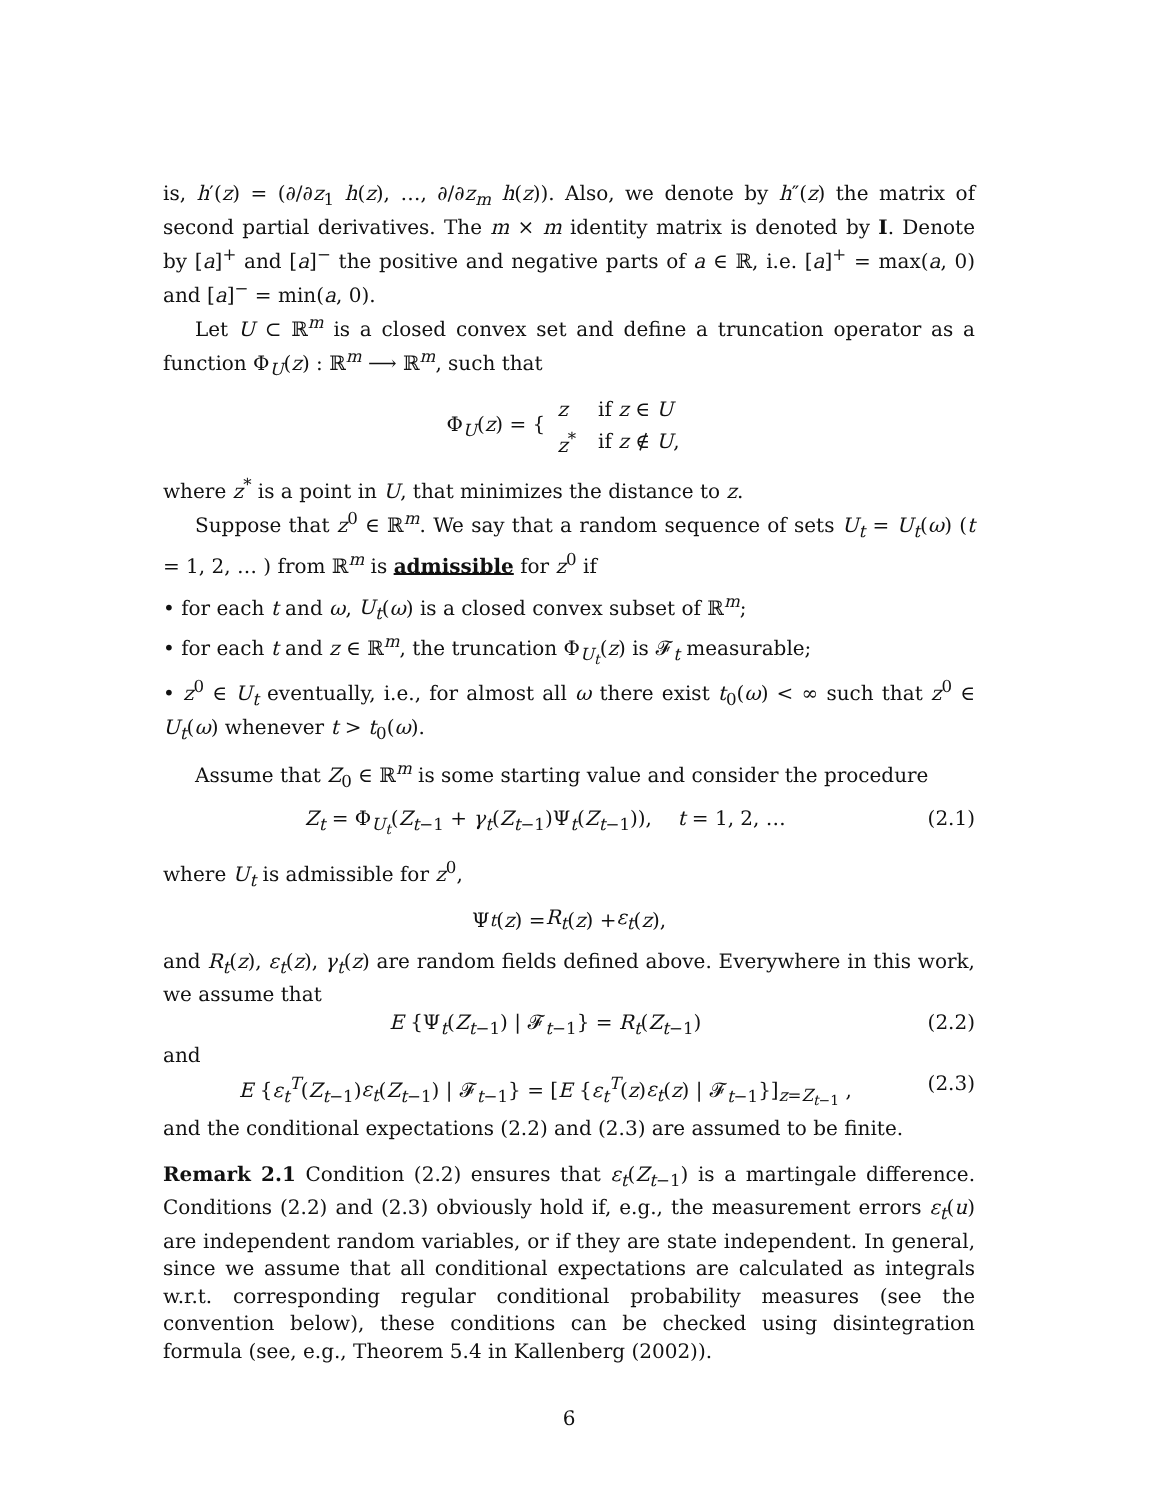is, h′(z) = (∂/∂z<sub>1</sub> h(z), …, ∂/∂z<sub>m</sub> h(z)). Also, we denote by h″(z) the matrix of second partial derivatives. The m × m identity matrix is denoted by I. Denote by [a]<sup>+</sup> and [a]<sup>−</sup> the positive and negative parts of a ∈ ℝ, i.e. [a]<sup>+</sup> = max(a, 0) and [a]<sup>−</sup> = min(a, 0).
Let U ⊂ ℝ<sup>m</sup> is a closed convex set and define a truncation operator as a function Φ<sub>U</sub>(z) : ℝ<sup>m</sup> ⟶ ℝ<sup>m</sup>, such that
Φ<sub>U</sub>(z) = {
| z | if z ∈ U |
| z<sup>*</sup> | if z ∉ U , |
where z<sup>*</sup> is a point in U, that minimizes the distance to z.
Suppose that z<sup>0</sup> ∈ ℝ<sup>m</sup>. We say that a random sequence of sets U<sub>t</sub> = U<sub>t</sub>(ω) (t = 1, 2, … ) from ℝ<sup>m</sup> is admissible for z<sup>0</sup> if
• for each t and ω, U<sub>t</sub>(ω) is a closed convex subset of ℝ<sup>m</sup>;
• for each t and z ∈ ℝ<sup>m</sup>, the truncation Φ<sub>U<sub>t</sub></sub>(z) is 𝓕<sub>t</sub> measurable;
• z<sup>0</sup> ∈ U<sub>t</sub> eventually, i.e., for almost all ω there exist t<sub>0</sub>(ω) < ∞ such that z<sup>0</sup> ∈ U<sub>t</sub>(ω) whenever t > t<sub>0</sub>(ω).
Assume that Z<sub>0</sub> ∈ ℝ<sup>m</sup> is some starting value and consider the procedure
Z<sub>t</sub> = Φ<sub>U<sub>t</sub></sub>(Z<sub>t−1</sub> + γ<sub>t</sub>(Z<sub>t−1</sub>)Ψ<sub>t</sub>(Z<sub>t−1</sub>)), t = 1, 2, … (2.1)
where U<sub>t</sub> is admissible for z<sup>0</sup>,
Ψ<sub>t</sub> (z) = R<sub>t</sub> (z) + ε<sub>t</sub> (z),
and R<sub>t</sub>(z), ε<sub>t</sub>(z), γ<sub>t</sub>(z) are random fields defined above. Everywhere in this work, we assume that
E {Ψ<sub>t</sub>(Z<sub>t−1</sub>) | 𝓕<sub>t−1</sub>} = R<sub>t</sub>(Z<sub>t−1</sub>) (2.2)
and
E {ε<sub>t</sub><sup>T</sup>(Z<sub>t−1</sub>)ε<sub>t</sub>(Z<sub>t−1</sub>) | 𝓕<sub>t−1</sub>} = [E {ε<sub>t</sub><sup>T</sup>(z)ε<sub>t</sub>(z) | 𝓕<sub>t−1</sub>}]<sub>z=Z<sub>t−1</sub></sub> , (2.3)
and the conditional expectations (2.2) and (2.3) are assumed to be finite.
Remark 2.1 Condition (2.2) ensures that ε<sub>t</sub>(Z<sub>t−1</sub>) is a martingale difference. Conditions (2.2) and (2.3) obviously hold if, e.g., the measurement errors ε<sub>t</sub>(u) are independent random variables, or if they are state independent. In general, since we assume that all conditional expectations are calculated as integrals w.r.t. corresponding regular conditional probability measures (see the convention below), these conditions can be checked using disintegration formula (see, e.g., Theorem 5.4 in Kallenberg (2002)).
6